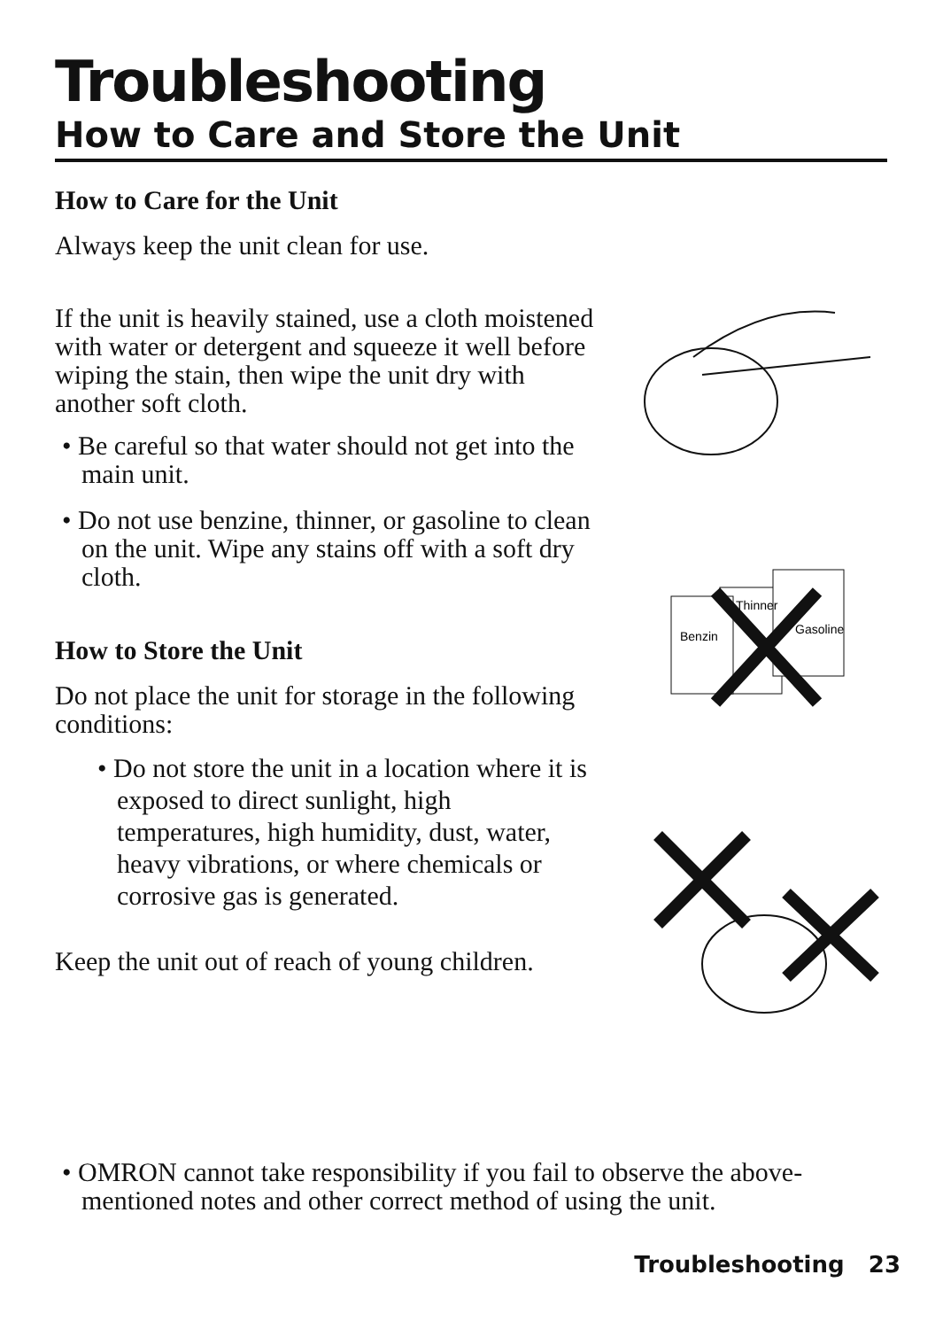Troubleshooting
How to Care and Store the Unit
How to Care for the Unit
Always keep the unit clean for use.
If the unit is heavily stained, use a cloth moistened with water or detergent and squeeze it well before wiping the stain, then wipe the unit dry with another soft cloth.
• Be careful so that water should not get into the main unit.
• Do not use benzine, thinner, or gasoline to clean on the unit. Wipe any stains off with a soft dry cloth.
How to Store the Unit
Do not place the unit for storage in the following conditions:
• Do not store the unit in a location where it is exposed to direct sunlight, high temperatures, high humidity, dust, water, heavy vibrations, or where chemicals or corrosive gas is generated.
Keep the unit out of reach of young children.
Benzin
Thinner
Gasoline
• OMRON cannot take responsibility if you fail to observe the above-mentioned notes and other correct method of using the unit.
Troubleshooting 23